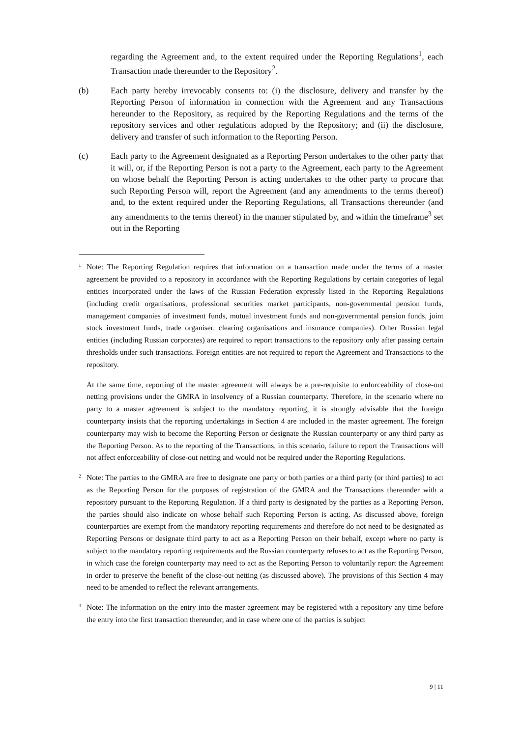regarding the Agreement and, to the extent required under the Reporting Regulations<sup>1</sup>, each Transaction made thereunder to the Repository<sup>2</sup>.
(b) Each party hereby irrevocably consents to: (i) the disclosure, delivery and transfer by the Reporting Person of information in connection with the Agreement and any Transactions hereunder to the Repository, as required by the Reporting Regulations and the terms of the repository services and other regulations adopted by the Repository; and (ii) the disclosure, delivery and transfer of such information to the Reporting Person.
(c) Each party to the Agreement designated as a Reporting Person undertakes to the other party that it will, or, if the Reporting Person is not a party to the Agreement, each party to the Agreement on whose behalf the Reporting Person is acting undertakes to the other party to procure that such Reporting Person will, report the Agreement (and any amendments to the terms thereof) and, to the extent required under the Reporting Regulations, all Transactions thereunder (and any amendments to the terms thereof) in the manner stipulated by, and within the timeframe<sup>3</sup> set out in the Reporting
1
Note: The Reporting Regulation requires that information on a transaction made under the terms of a master agreement be provided to a repository in accordance with the Reporting Regulations by certain categories of legal entities incorporated under the laws of the Russian Federation expressly listed in the Reporting Regulations (including credit organisations, professional securities market participants, non-governmental pension funds, management companies of investment funds, mutual investment funds and non-governmental pension funds, joint stock investment funds, trade organiser, clearing organisations and insurance companies). Other Russian legal entities (including Russian corporates) are required to report transactions to the repository only after passing certain thresholds under such transactions. Foreign entities are not required to report the Agreement and Transactions to the repository.
At the same time, reporting of the master agreement will always be a pre-requisite to enforceability of close-out netting provisions under the GMRA in insolvency of a Russian counterparty. Therefore, in the scenario where no party to a master agreement is subject to the mandatory reporting, it is strongly advisable that the foreign counterparty insists that the reporting undertakings in Section 4 are included in the master agreement. The foreign counterparty may wish to become the Reporting Person or designate the Russian counterparty or any third party as the Reporting Person. As to the reporting of the Transactions, in this scenario, failure to report the Transactions will not affect enforceability of close-out netting and would not be required under the Reporting Regulations.
2
Note: The parties to the GMRA are free to designate one party or both parties or a third party (or third parties) to act as the Reporting Person for the purposes of registration of the GMRA and the Transactions thereunder with a repository pursuant to the Reporting Regulation. If a third party is designated by the parties as a Reporting Person, the parties should also indicate on whose behalf such Reporting Person is acting. As discussed above, foreign counterparties are exempt from the mandatory reporting requirements and therefore do not need to be designated as Reporting Persons or designate third party to act as a Reporting Person on their behalf, except where no party is subject to the mandatory reporting requirements and the Russian counterparty refuses to act as the Reporting Person, in which case the foreign counterparty may need to act as the Reporting Person to voluntarily report the Agreement in order to preserve the benefit of the close-out netting (as discussed above). The provisions of this Section 4 may need to be amended to reflect the relevant arrangements.
3
Note: The information on the entry into the master agreement may be registered with a repository any time before the entry into the first transaction thereunder, and in case where one of the parties is subject
9 | 11